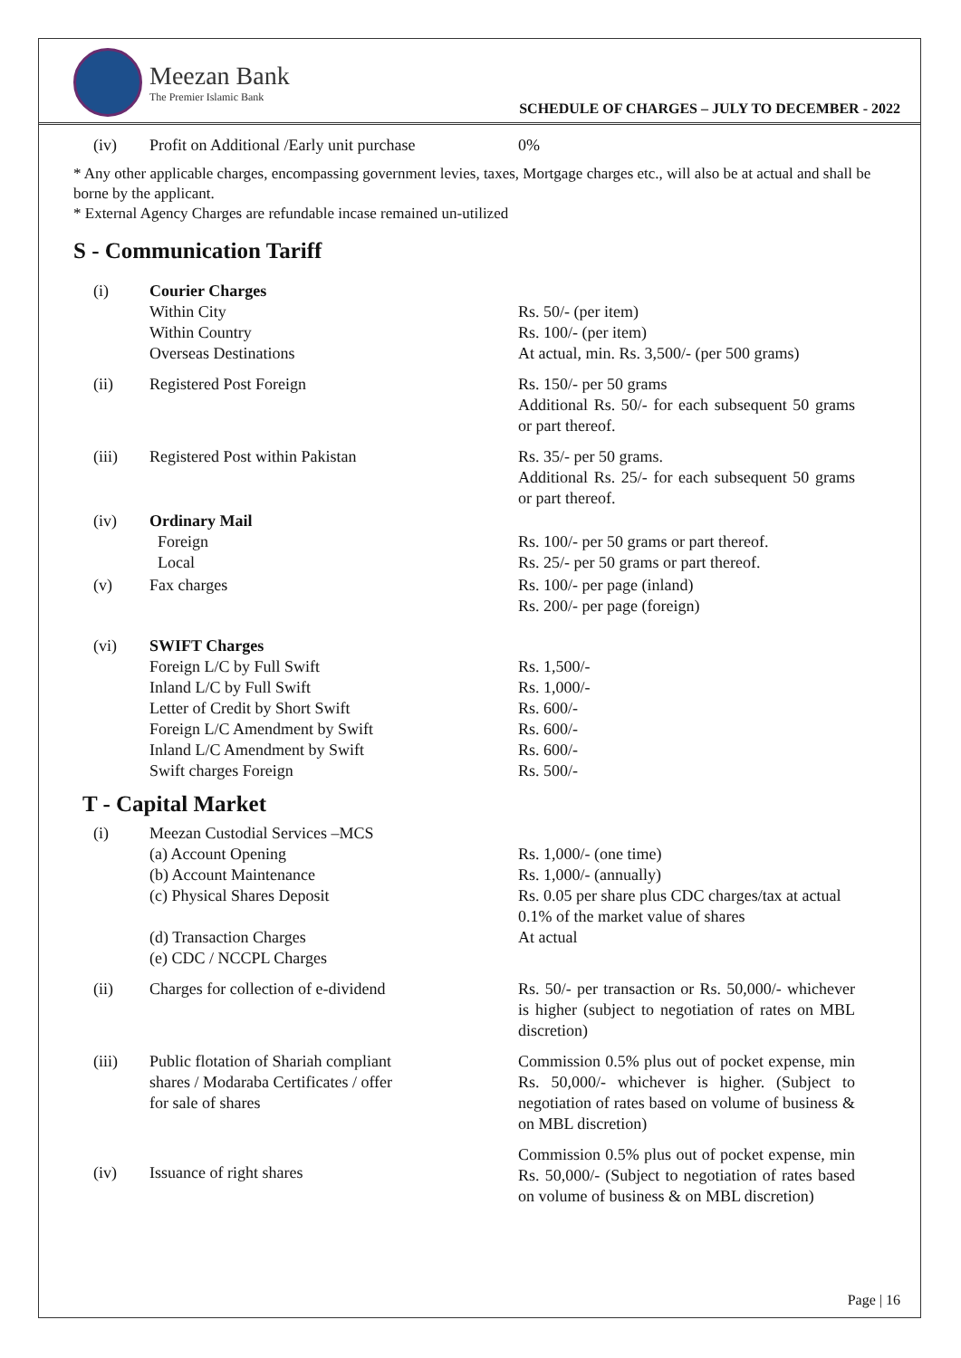Meezan Bank
The Premier Islamic Bank
SCHEDULE OF CHARGES – JULY TO DECEMBER - 2022
| (iv) | Profit on Additional /Early unit purchase | 0% |
* Any other applicable charges, encompassing government levies, taxes, Mortgage charges etc., will also be at actual and shall be borne by the applicant.
* External Agency Charges are refundable incase remained un-utilized
S - Communication Tariff
| (i) | Courier Charges Within City Within Country Overseas Destinations | Rs. 50/- (per item) Rs. 100/- (per item) At actual, min. Rs. 3,500/- (per 500 grams) |
| (ii) | Registered Post Foreign | Rs. 150/- per 50 grams Additional Rs. 50/- for each subsequent 50 grams or part thereof. |
| (iii) | Registered Post within Pakistan | Rs. 35/- per 50 grams. Additional Rs. 25/- for each subsequent 50 grams or part thereof. |
| (iv) | Ordinary Mail Foreign Local | Rs. 100/- per 50 grams or part thereof. Rs. 25/- per 50 grams or part thereof. |
| (v) | Fax charges | Rs. 100/- per page (inland) Rs. 200/- per page (foreign) |
| (vi) | SWIFT Charges Foreign L/C by Full Swift Inland L/C by Full Swift Letter of Credit by Short Swift Foreign L/C Amendment by Swift Inland L/C Amendment by Swift Swift charges Foreign | Rs. 1,500/- Rs. 1,000/- Rs. 600/- Rs. 600/- Rs. 600/- Rs. 500/- |
T - Capital Market
| (i) | Meezan Custodial Services –MCS (a) Account Opening (b) Account Maintenance (c) Physical Shares Deposit (d) Transaction Charges (e) CDC / NCCPL Charges | Rs. 1,000/- (one time) Rs. 1,000/- (annually) Rs. 0.05 per share plus CDC charges/tax at actual 0.1% of the market value of shares At actual |
| (ii) | Charges for collection of e-dividend | Rs. 50/- per transaction or Rs. 50,000/- whichever is higher (subject to negotiation of rates on MBL discretion) |
| (iii) | Public flotation of Shariah compliant shares / Modaraba Certificates / offer for sale of shares | Commission 0.5% plus out of pocket expense, min Rs. 50,000/- whichever is higher. (Subject to negotiation of rates based on volume of business & on MBL discretion) |
| (iv) | Issuance of right shares | Commission 0.5% plus out of pocket expense, min Rs. 50,000/- (Subject to negotiation of rates based on volume of business & on MBL discretion) |
Page | 16